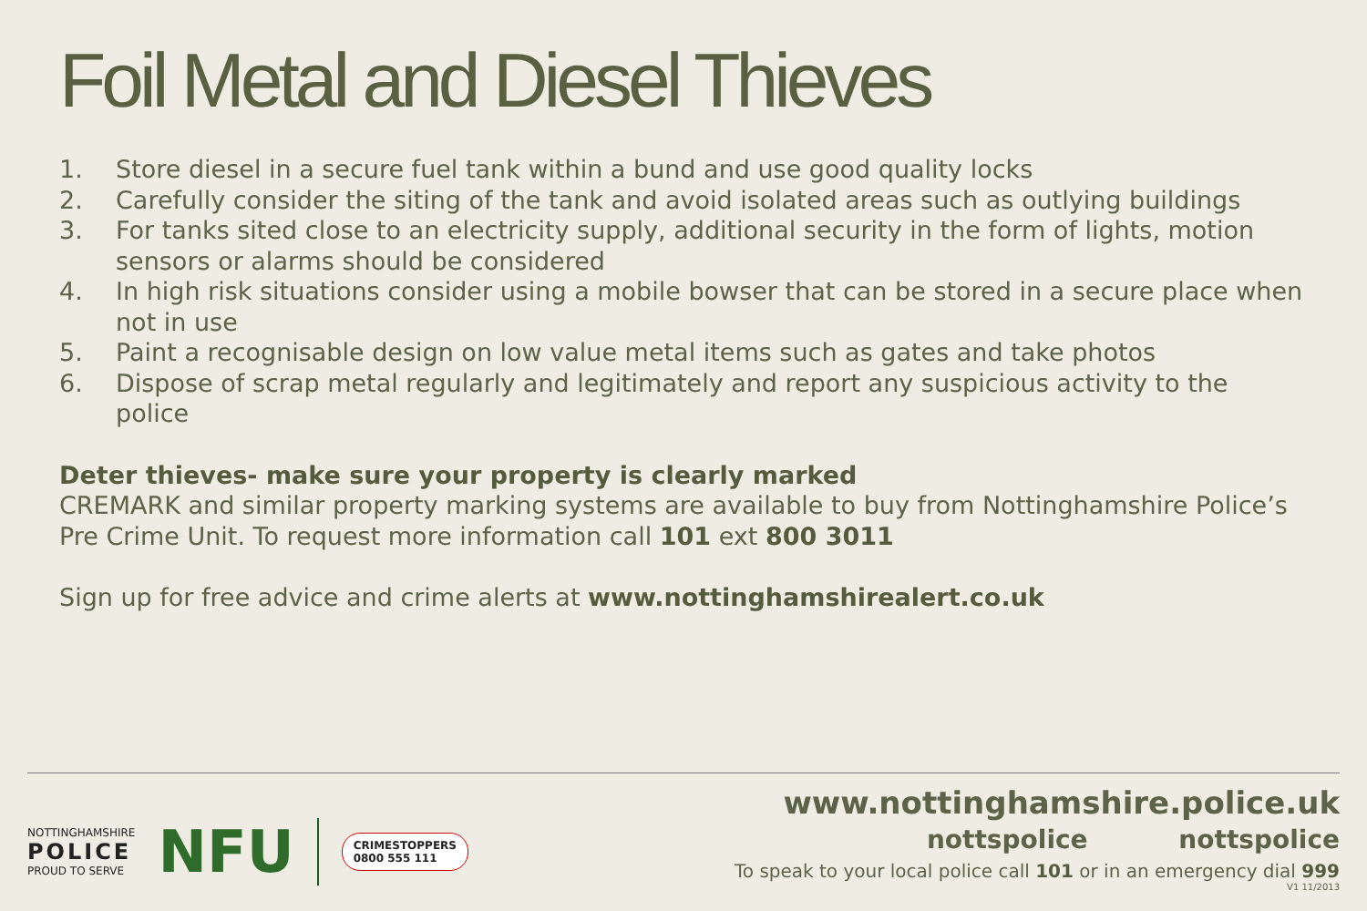Foil Metal and Diesel Thieves
1. Store diesel in a secure fuel tank within a bund and use good quality locks
2. Carefully consider the siting of the tank and avoid isolated areas such as outlying buildings
3. For tanks sited close to an electricity supply, additional security in the form of lights, motion sensors or alarms should be considered
4. In high risk situations consider using a mobile bowser that can be stored in a secure place when not in use
5. Paint a recognisable design on low value metal items such as gates and take photos
6. Dispose of scrap metal regularly and legitimately and report any suspicious activity to the police
Deter thieves- make sure your property is clearly marked
CREMARK and similar property marking systems are available to buy from Nottinghamshire Police’s Pre Crime Unit. To request more information call 101 ext 800 3011
Sign up for free advice and crime alerts at www.nottinghamshirealert.co.uk
NOTTINGHAMSHIRE
POLICE
PROUD TO SERVE
NFU
CRIMESTOPPERS
0800 555 111
www.nottinghamshire.police.uk
nottspolice nottspolice
To speak to your local police call 101 or in an emergency dial 999
V1 11/2013